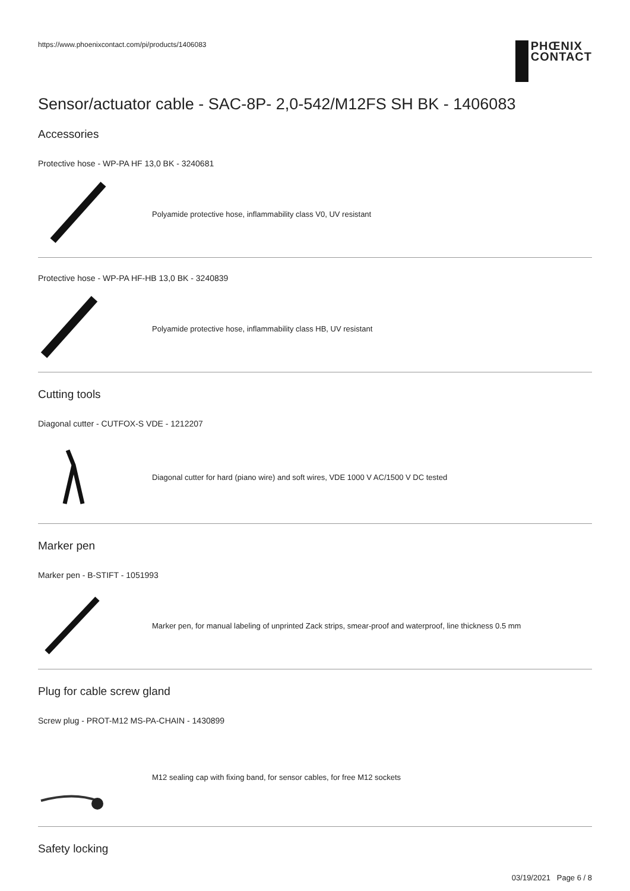https://www.phoenixcontact.com/pi/products/1406083
PHŒNIX
CONTACT
Sensor/actuator cable - SAC-8P- 2,0-542/M12FS SH BK - 1406083
Accessories
Protective hose - WP-PA HF 13,0 BK - 3240681
Polyamide protective hose, inflammability class V0, UV resistant
Protective hose - WP-PA HF-HB 13,0 BK - 3240839
Polyamide protective hose, inflammability class HB, UV resistant
Cutting tools
Diagonal cutter - CUTFOX-S VDE - 1212207
Diagonal cutter for hard (piano wire) and soft wires, VDE 1000 V AC/1500 V DC tested
Marker pen
Marker pen - B-STIFT - 1051993
Marker pen, for manual labeling of unprinted Zack strips, smear-proof and waterproof, line thickness 0.5 mm
Plug for cable screw gland
Screw plug - PROT-M12 MS-PA-CHAIN - 1430899
M12 sealing cap with fixing band, for sensor cables, for free M12 sockets
Safety locking
03/19/2021 Page 6 / 8